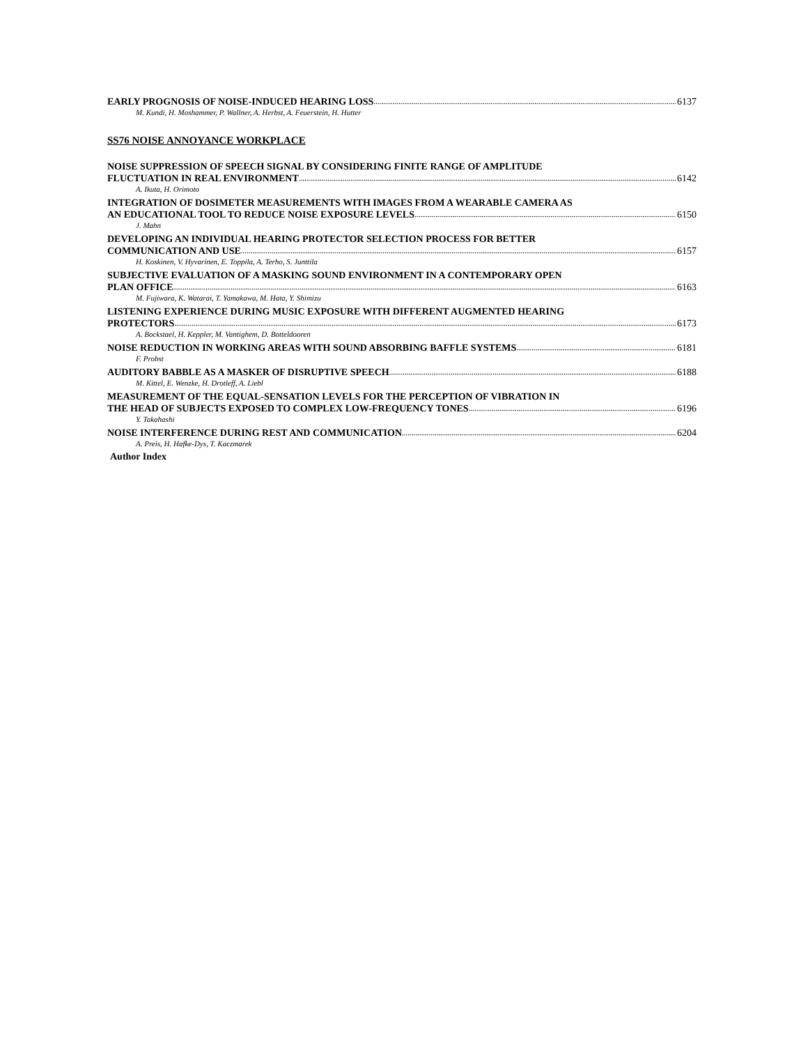EARLY PROGNOSIS OF NOISE-INDUCED HEARING LOSS 6137
M. Kundi, H. Moshammer, P. Wallner, A. Herbst, A. Feuerstein, H. Hutter
SS76 NOISE ANNOYANCE WORKPLACE
NOISE SUPPRESSION OF SPEECH SIGNAL BY CONSIDERING FINITE RANGE OF AMPLITUDE
FLUCTUATION IN REAL ENVIRONMENT 6142
A. Ikuta, H. Orimoto
INTEGRATION OF DOSIMETER MEASUREMENTS WITH IMAGES FROM A WEARABLE CAMERA AS
AN EDUCATIONAL TOOL TO REDUCE NOISE EXPOSURE LEVELS 6150
J. Mahn
DEVELOPING AN INDIVIDUAL HEARING PROTECTOR SELECTION PROCESS FOR BETTER
COMMUNICATION AND USE 6157
H. Koskinen, V. Hyvarinen, E. Toppila, A. Terho, S. Junttila
SUBJECTIVE EVALUATION OF A MASKING SOUND ENVIRONMENT IN A CONTEMPORARY OPEN
PLAN OFFICE 6163
M. Fujiwara, K. Watarai, T. Yamakawa, M. Hata, Y. Shimizu
LISTENING EXPERIENCE DURING MUSIC EXPOSURE WITH DIFFERENT AUGMENTED HEARING
PROTECTORS 6173
A. Bockstael, H. Keppler, M. Vantighem, D. Botteldooren
NOISE REDUCTION IN WORKING AREAS WITH SOUND ABSORBING BAFFLE SYSTEMS 6181
F. Probst
AUDITORY BABBLE AS A MASKER OF DISRUPTIVE SPEECH 6188
M. Kittel, E. Wenzke, H. Drotleff, A. Liebl
MEASUREMENT OF THE EQUAL-SENSATION LEVELS FOR THE PERCEPTION OF VIBRATION IN
THE HEAD OF SUBJECTS EXPOSED TO COMPLEX LOW-FREQUENCY TONES 6196
Y. Takahashi
NOISE INTERFERENCE DURING REST AND COMMUNICATION 6204
A. Preis, H. Hafke-Dys, T. Kaczmarek
Author Index